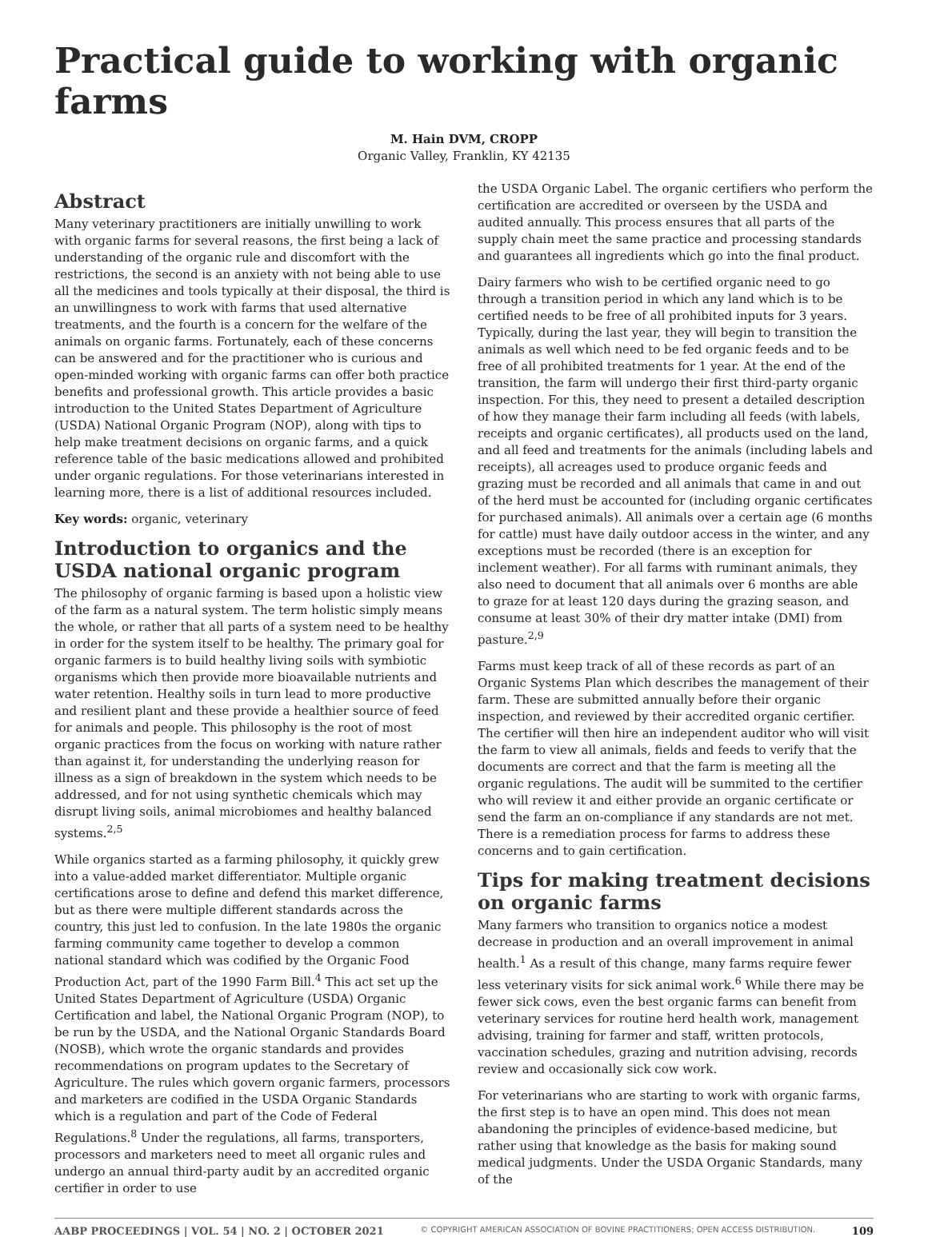Practical guide to working with organic farms
M. Hain DVM, CROPP
Organic Valley, Franklin, KY 42135
Abstract
Many veterinary practitioners are initially unwilling to work with organic farms for several reasons, the first being a lack of understanding of the organic rule and discomfort with the restrictions, the second is an anxiety with not being able to use all the medicines and tools typically at their disposal, the third is an unwillingness to work with farms that used alternative treatments, and the fourth is a concern for the welfare of the animals on organic farms. Fortunately, each of these concerns can be answered and for the practitioner who is curious and open-minded working with organic farms can offer both practice benefits and professional growth. This article provides a basic introduction to the United States Department of Agriculture (USDA) National Organic Program (NOP), along with tips to help make treatment decisions on organic farms, and a quick reference table of the basic medications allowed and prohibited under organic regulations. For those veterinarians interested in learning more, there is a list of additional resources included.
Key words: organic, veterinary
Introduction to organics and the USDA national organic program
The philosophy of organic farming is based upon a holistic view of the farm as a natural system. The term holistic simply means the whole, or rather that all parts of a system need to be healthy in order for the system itself to be healthy. The primary goal for organic farmers is to build healthy living soils with symbiotic organisms which then provide more bioavailable nutrients and water retention. Healthy soils in turn lead to more productive and resilient plant and these provide a healthier source of feed for animals and people. This philosophy is the root of most organic practices from the focus on working with nature rather than against it, for understanding the underlying reason for illness as a sign of breakdown in the system which needs to be addressed, and for not using synthetic chemicals which may disrupt living soils, animal microbiomes and healthy balanced systems.<sup>2,5</sup>
While organics started as a farming philosophy, it quickly grew into a value-added market differentiator. Multiple organic certifications arose to define and defend this market difference, but as there were multiple different standards across the country, this just led to confusion. In the late 1980s the organic farming community came together to develop a common national standard which was codified by the Organic Food Production Act, part of the 1990 Farm Bill.<sup>4</sup> This act set up the United States Department of Agriculture (USDA) Organic Certification and label, the National Organic Program (NOP), to be run by the USDA, and the National Organic Standards Board (NOSB), which wrote the organic standards and provides recommendations on program updates to the Secretary of Agriculture. The rules which govern organic farmers, processors and marketers are codified in the USDA Organic Standards which is a regulation and part of the Code of Federal Regulations.<sup>8</sup> Under the regulations, all farms, transporters, processors and marketers need to meet all organic rules and undergo an annual third-party audit by an accredited organic certifier in order to use
the USDA Organic Label. The organic certifiers who perform the certification are accredited or overseen by the USDA and audited annually. This process ensures that all parts of the supply chain meet the same practice and processing standards and guarantees all ingredients which go into the final product.
Dairy farmers who wish to be certified organic need to go through a transition period in which any land which is to be certified needs to be free of all prohibited inputs for 3 years. Typically, during the last year, they will begin to transition the animals as well which need to be fed organic feeds and to be free of all prohibited treatments for 1 year. At the end of the transition, the farm will undergo their first third-party organic inspection. For this, they need to present a detailed description of how they manage their farm including all feeds (with labels, receipts and organic certificates), all products used on the land, and all feed and treatments for the animals (including labels and receipts), all acreages used to produce organic feeds and grazing must be recorded and all animals that came in and out of the herd must be accounted for (including organic certificates for purchased animals). All animals over a certain age (6 months for cattle) must have daily outdoor access in the winter, and any exceptions must be recorded (there is an exception for inclement weather). For all farms with ruminant animals, they also need to document that all animals over 6 months are able to graze for at least 120 days during the grazing season, and consume at least 30% of their dry matter intake (DMI) from pasture.<sup>2,9</sup>
Farms must keep track of all of these records as part of an Organic Systems Plan which describes the management of their farm. These are submitted annually before their organic inspection, and reviewed by their accredited organic certifier. The certifier will then hire an independent auditor who will visit the farm to view all animals, fields and feeds to verify that the documents are correct and that the farm is meeting all the organic regulations. The audit will be summited to the certifier who will review it and either provide an organic certificate or send the farm an on-compliance if any standards are not met. There is a remediation process for farms to address these concerns and to gain certification.
Tips for making treatment decisions on organic farms
Many farmers who transition to organics notice a modest decrease in production and an overall improvement in animal health.<sup>1</sup> As a result of this change, many farms require fewer less veterinary visits for sick animal work.<sup>6</sup> While there may be fewer sick cows, even the best organic farms can benefit from veterinary services for routine herd health work, management advising, training for farmer and staff, written protocols, vaccination schedules, grazing and nutrition advising, records review and occasionally sick cow work.
For veterinarians who are starting to work with organic farms, the first step is to have an open mind. This does not mean abandoning the principles of evidence-based medicine, but rather using that knowledge as the basis for making sound medical judgments. Under the USDA Organic Standards, many of the
AABP PROCEEDINGS | VOL. 54 | NO. 2 | OCTOBER 2021 © COPYRIGHT AMERICAN ASSOCIATION OF BOVINE PRACTITIONERS; OPEN ACCESS DISTRIBUTION. 109